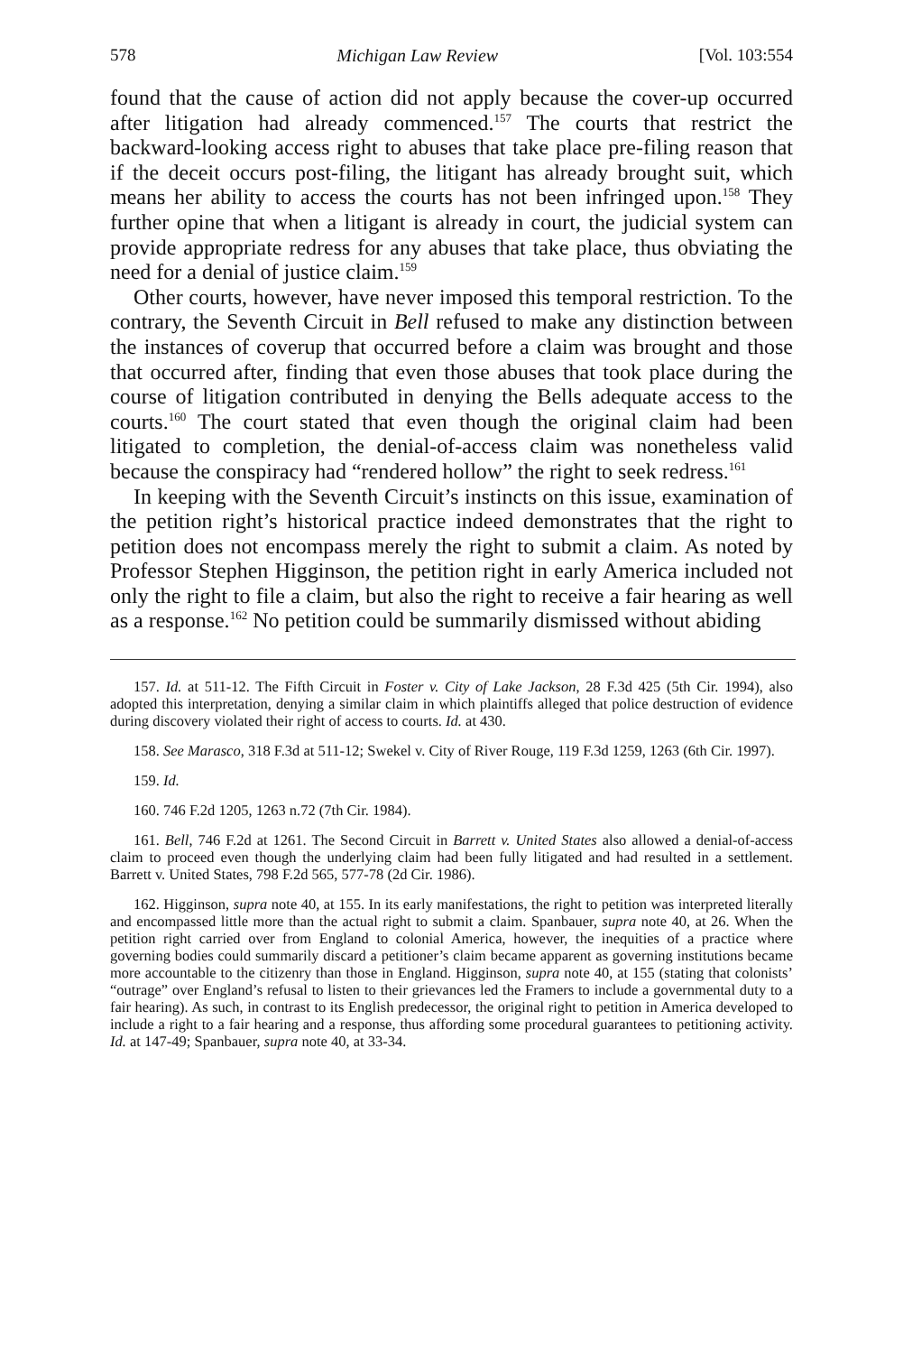578 Michigan Law Review [Vol. 103:554
found that the cause of action did not apply because the cover-up occurred after litigation had already commenced.<sup>157</sup> The courts that restrict the backward-looking access right to abuses that take place pre-filing reason that if the deceit occurs post-filing, the litigant has already brought suit, which means her ability to access the courts has not been infringed upon.<sup>158</sup> They further opine that when a litigant is already in court, the judicial system can provide appropriate redress for any abuses that take place, thus obviating the need for a denial of justice claim.<sup>159</sup>
Other courts, however, have never imposed this temporal restriction. To the contrary, the Seventh Circuit in Bell refused to make any distinction between the instances of coverup that occurred before a claim was brought and those that occurred after, finding that even those abuses that took place during the course of litigation contributed in denying the Bells adequate access to the courts.<sup>160</sup> The court stated that even though the original claim had been litigated to completion, the denial-of-access claim was nonetheless valid because the conspiracy had “rendered hollow” the right to seek redress.<sup>161</sup>
In keeping with the Seventh Circuit’s instincts on this issue, examination of the petition right’s historical practice indeed demonstrates that the right to petition does not encompass merely the right to submit a claim. As noted by Professor Stephen Higginson, the petition right in early America included not only the right to file a claim, but also the right to receive a fair hearing as well as a response.<sup>162</sup> No petition could be summarily dismissed without abiding
157. Id. at 511-12. The Fifth Circuit in Foster v. City of Lake Jackson, 28 F.3d 425 (5th Cir. 1994), also adopted this interpretation, denying a similar claim in which plaintiffs alleged that police destruction of evidence during discovery violated their right of access to courts. Id. at 430.
158. See Marasco, 318 F.3d at 511-12; Swekel v. City of River Rouge, 119 F.3d 1259, 1263 (6th Cir. 1997).
159. Id.
160. 746 F.2d 1205, 1263 n.72 (7th Cir. 1984).
161. Bell, 746 F.2d at 1261. The Second Circuit in Barrett v. United States also allowed a denial-of-access claim to proceed even though the underlying claim had been fully litigated and had resulted in a settlement. Barrett v. United States, 798 F.2d 565, 577-78 (2d Cir. 1986).
162. Higginson, supra note 40, at 155. In its early manifestations, the right to petition was interpreted literally and encompassed little more than the actual right to submit a claim. Spanbauer, supra note 40, at 26. When the petition right carried over from England to colonial America, however, the inequities of a practice where governing bodies could summarily discard a petitioner’s claim became apparent as governing institutions became more accountable to the citizenry than those in England. Higginson, supra note 40, at 155 (stating that colonists’ “outrage” over England’s refusal to listen to their grievances led the Framers to include a governmental duty to a fair hearing). As such, in contrast to its English predecessor, the original right to petition in America developed to include a right to a fair hearing and a response, thus affording some procedural guarantees to petitioning activity. Id. at 147-49; Spanbauer, supra note 40, at 33-34.